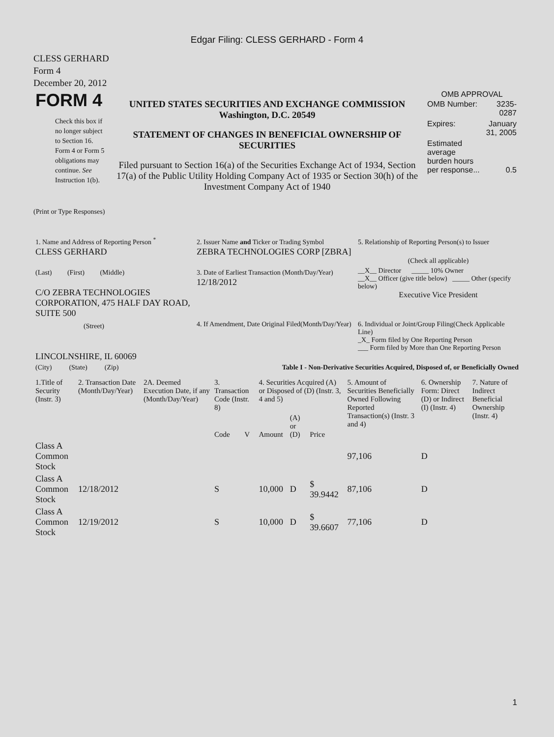Edgar Filing: CLESS GERHARD - Form 4
CLESS GERHARD
Form 4
December 20, 2012
| FORM 4 Check this box if no longer subject to Section 16. Form 4 or Form 5 obligations may continue. See Instruction 1(b). | UNITED STATES SECURITIES AND EXCHANGE COMMISSION Washington, D.C. 20549 STATEMENT OF CHANGES IN BENEFICIAL OWNERSHIP OF SECURITIES Filed pursuant to Section 16(a) of the Securities Exchange Act of 1934, Section 17(a) of the Public Utility Holding Company Act of 1935 or Section 30(h) of the Investment Company Act of 1940 | OMB APPROVAL / OMB Number: / 3235-0287 / / Expires: / January 31, 2005 / / Estimated average burden hours per response... / 0.5 / |
(Print or Type Responses)
| 1. Name and Address of Reporting Person <sup>*</sup> CLESS GERHARD | 2. Issuer Name and Ticker or Trading Symbol ZEBRA TECHNOLOGIES CORP [ZBRA] | 5. Relationship of Reporting Person(s) to Issuer (Check all applicable) |
| (Last) (First) (Middle) C/O ZEBRA TECHNOLOGIES CORPORATION, 475 HALF DAY ROAD, SUITE 500 | 3. Date of Earliest Transaction (Month/Day/Year) 12/18/2012 | __X__ Director _____ 10% Owner __X__ Officer (give title below) _____ Other (specify below) Executive Vice President |
| (Street) LINCOLNSHIRE, IL 60069 | 4. If Amendment, Date Original Filed(Month/Day/Year) | 6. Individual or Joint/Group Filing(Check Applicable Line) _X_ Form filed by One Reporting Person ___ Form filed by More than One Reporting Person |
| (City) (State) (Zip) | Table I - Non-Derivative Securities Acquired, Disposed of, or Beneficially Owned | |
| 1.Title of Security (Instr. 3) | 2. Transaction Date (Month/Day/Year) | 2A. Deemed Execution Date, if any (Month/Day/Year) | 3. Transaction Code (Instr. 8) | | 4. Securities Acquired (A) or Disposed of (D) (Instr. 3, 4 and 5) | | | 5. Amount of Securities Beneficially Owned Following Reported Transaction(s) (Instr. 3 and 4) | 6. Ownership Form: Direct (D) or Indirect (I) (Instr. 4) | 7. Nature of Indirect Beneficial Ownership (Instr. 4) |
| --- | --- | --- | --- | --- | --- | --- | --- | --- | --- | --- |
| | | | Code | V | Amount | (A) or (D) | Price | | | |
| Class A Common Stock | | | | | | | | 97,106 | D | |
| Class A Common Stock | 12/18/2012 | | S | | 10,000 | D | $ 39.9442 | 87,106 | D | |
| Class A Common Stock | 12/19/2012 | | S | | 10,000 | D | $ 39.6607 | 77,106 | D | |
1